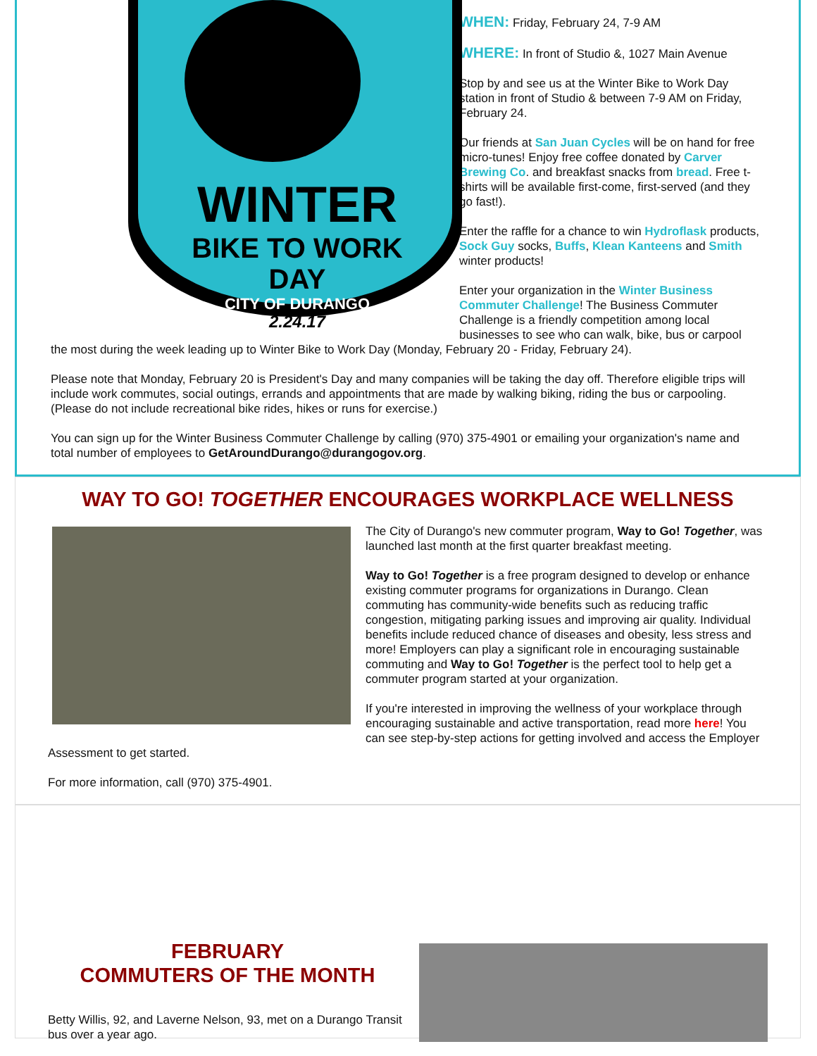WINTER
BIKE TO WORK DAY
CITY OF DURANGO
2.24.17
WHEN: Friday, February 24, 7-9 AM
WHERE: In front of Studio &, 1027 Main Avenue
Stop by and see us at the Winter Bike to Work Day station in front of Studio & between 7-9 AM on Friday, February 24.
Our friends at San Juan Cycles will be on hand for free micro-tunes! Enjoy free coffee donated by Carver Brewing Co. and breakfast snacks from bread. Free t-shirts will be available first-come, first-served (and they go fast!).
Enter the raffle for a chance to win Hydroflask products, Sock Guy socks, Buffs, Klean Kanteens and Smith winter products!
Enter your organization in the Winter Business Commuter Challenge! The Business Commuter Challenge is a friendly competition among local businesses to see who can walk, bike, bus or carpool
the most during the week leading up to Winter Bike to Work Day (Monday, February 20 - Friday, February 24).
Please note that Monday, February 20 is President's Day and many companies will be taking the day off. Therefore eligible trips will include work commutes, social outings, errands and appointments that are made by walking biking, riding the bus or carpooling. (Please do not include recreational bike rides, hikes or runs for exercise.)
You can sign up for the Winter Business Commuter Challenge by calling (970) 375-4901 or emailing your organization's name and total number of employees to GetAroundDurango@durangogov.org.
WAY TO GO! TOGETHER ENCOURAGES WORKPLACE WELLNESS
The City of Durango's new commuter program, Way to Go! Together, was launched last month at the first quarter breakfast meeting.
Way to Go! Together is a free program designed to develop or enhance existing commuter programs for organizations in Durango. Clean commuting has community-wide benefits such as reducing traffic congestion, mitigating parking issues and improving air quality. Individual benefits include reduced chance of diseases and obesity, less stress and more! Employers can play a significant role in encouraging sustainable commuting and Way to Go! Together is the perfect tool to help get a commuter program started at your organization.
If you're interested in improving the wellness of your workplace through encouraging sustainable and active transportation, read more here! You can see step-by-step actions for getting involved and access the Employer Assessment to get started.
For more information, call (970) 375-4901.
FEBRUARY
COMMUTERS OF THE MONTH
Betty Willis, 92, and Laverne Nelson, 93, met on a Durango Transit bus over a year ago.